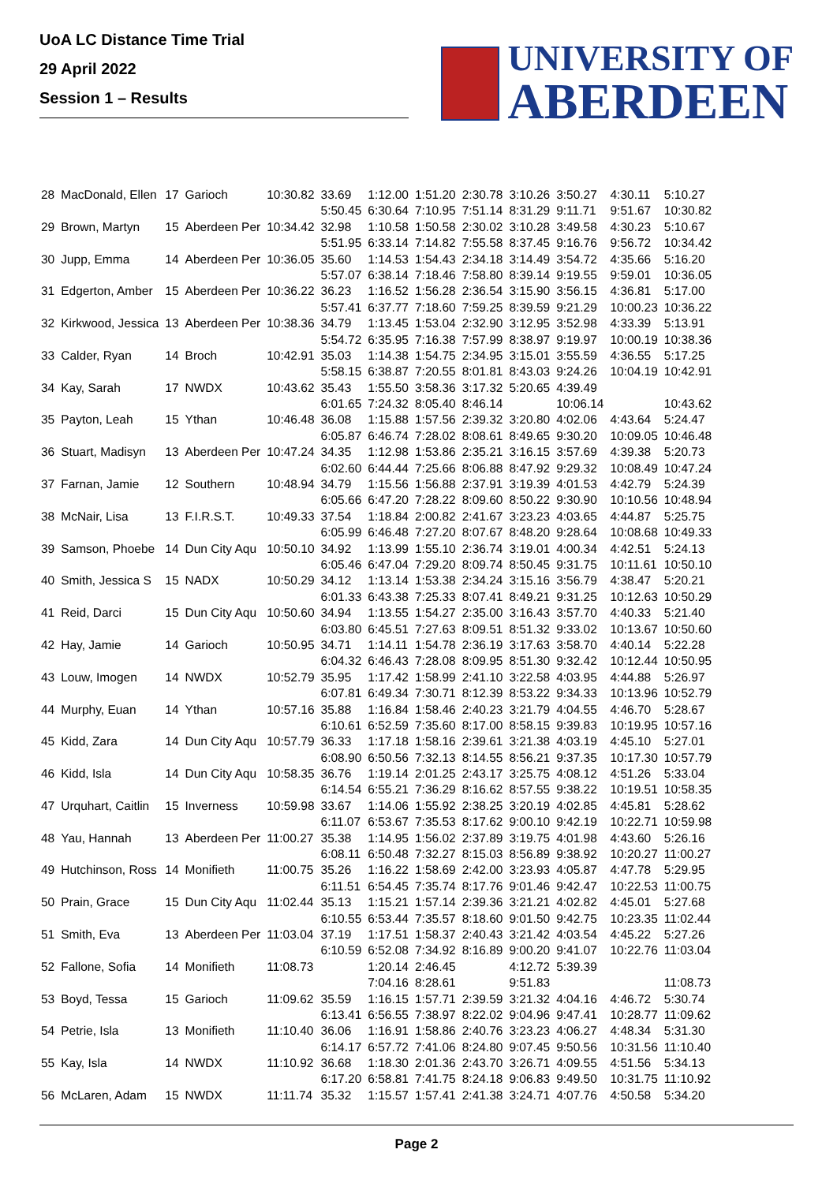UoA LC Distance Time Trial
29 April 2022
Session 1 – Results
UNIVERSITY OF
ABERDEEN
| 28 | MacDonald, Ellen | 17 | Garioch | 10:30.82 | 33.69 | 1:12.00 | 1:51.20 | 2:30.78 | 3:10.26 | 3:50.27 | 4:30.11 | 5:10.27 |
| | | | | | 5:50.45 | 6:30.64 | 7:10.95 | 7:51.14 | 8:31.29 | 9:11.71 | 9:51.67 | 10:30.82 |
| 29 | Brown, Martyn | 15 | Aberdeen Per | 10:34.42 | 32.98 | 1:10.58 | 1:50.58 | 2:30.02 | 3:10.28 | 3:49.58 | 4:30.23 | 5:10.67 |
| | | | | | 5:51.95 | 6:33.14 | 7:14.82 | 7:55.58 | 8:37.45 | 9:16.76 | 9:56.72 | 10:34.42 |
| 30 | Jupp, Emma | 14 | Aberdeen Per | 10:36.05 | 35.60 | 1:14.53 | 1:54.43 | 2:34.18 | 3:14.49 | 3:54.72 | 4:35.66 | 5:16.20 |
| | | | | | 5:57.07 | 6:38.14 | 7:18.46 | 7:58.80 | 8:39.14 | 9:19.55 | 9:59.01 | 10:36.05 |
| 31 | Edgerton, Amber | 15 | Aberdeen Per | 10:36.22 | 36.23 | 1:16.52 | 1:56.28 | 2:36.54 | 3:15.90 | 3:56.15 | 4:36.81 | 5:17.00 |
| | | | | | 5:57.41 | 6:37.77 | 7:18.60 | 7:59.25 | 8:39.59 | 9:21.29 | 10:00.23 | 10:36.22 |
| 32 | Kirkwood, Jessica | 13 | Aberdeen Per | 10:38.36 | 34.79 | 1:13.45 | 1:53.04 | 2:32.90 | 3:12.95 | 3:52.98 | 4:33.39 | 5:13.91 |
| | | | | | 5:54.72 | 6:35.95 | 7:16.38 | 7:57.99 | 8:38.97 | 9:19.97 | 10:00.19 | 10:38.36 |
| 33 | Calder, Ryan | 14 | Broch | 10:42.91 | 35.03 | 1:14.38 | 1:54.75 | 2:34.95 | 3:15.01 | 3:55.59 | 4:36.55 | 5:17.25 |
| | | | | | 5:58.15 | 6:38.87 | 7:20.55 | 8:01.81 | 8:43.03 | 9:24.26 | 10:04.19 | 10:42.91 |
| 34 | Kay, Sarah | 17 | NWDX | 10:43.62 | 35.43 | 1:55.50 | 3:58.36 | 3:17.32 | 5:20.65 | 4:39.49 | | |
| | | | | | 6:01.65 | 7:24.32 | 8:05.40 | 8:46.14 | | 10:06.14 | | 10:43.62 |
| 35 | Payton, Leah | 15 | Ythan | 10:46.48 | 36.08 | 1:15.88 | 1:57.56 | 2:39.32 | 3:20.80 | 4:02.06 | 4:43.64 | 5:24.47 |
| | | | | | 6:05.87 | 6:46.74 | 7:28.02 | 8:08.61 | 8:49.65 | 9:30.20 | 10:09.05 | 10:46.48 |
| 36 | Stuart, Madisyn | 13 | Aberdeen Per | 10:47.24 | 34.35 | 1:12.98 | 1:53.86 | 2:35.21 | 3:16.15 | 3:57.69 | 4:39.38 | 5:20.73 |
| | | | | | 6:02.60 | 6:44.44 | 7:25.66 | 8:06.88 | 8:47.92 | 9:29.32 | 10:08.49 | 10:47.24 |
| 37 | Farnan, Jamie | 12 | Southern | 10:48.94 | 34.79 | 1:15.56 | 1:56.88 | 2:37.91 | 3:19.39 | 4:01.53 | 4:42.79 | 5:24.39 |
| | | | | | 6:05.66 | 6:47.20 | 7:28.22 | 8:09.60 | 8:50.22 | 9:30.90 | 10:10.56 | 10:48.94 |
| 38 | McNair, Lisa | 13 | F.I.R.S.T. | 10:49.33 | 37.54 | 1:18.84 | 2:00.82 | 2:41.67 | 3:23.23 | 4:03.65 | 4:44.87 | 5:25.75 |
| | | | | | 6:05.99 | 6:46.48 | 7:27.20 | 8:07.67 | 8:48.20 | 9:28.64 | 10:08.68 | 10:49.33 |
| 39 | Samson, Phoebe | 14 | Dun City Aqu | 10:50.10 | 34.92 | 1:13.99 | 1:55.10 | 2:36.74 | 3:19.01 | 4:00.34 | 4:42.51 | 5:24.13 |
| | | | | | 6:05.46 | 6:47.04 | 7:29.20 | 8:09.74 | 8:50.45 | 9:31.75 | 10:11.61 | 10:50.10 |
| 40 | Smith, Jessica S | 15 | NADX | 10:50.29 | 34.12 | 1:13.14 | 1:53.38 | 2:34.24 | 3:15.16 | 3:56.79 | 4:38.47 | 5:20.21 |
| | | | | | 6:01.33 | 6:43.38 | 7:25.33 | 8:07.41 | 8:49.21 | 9:31.25 | 10:12.63 | 10:50.29 |
| 41 | Reid, Darci | 15 | Dun City Aqu | 10:50.60 | 34.94 | 1:13.55 | 1:54.27 | 2:35.00 | 3:16.43 | 3:57.70 | 4:40.33 | 5:21.40 |
| | | | | | 6:03.80 | 6:45.51 | 7:27.63 | 8:09.51 | 8:51.32 | 9:33.02 | 10:13.67 | 10:50.60 |
| 42 | Hay, Jamie | 14 | Garioch | 10:50.95 | 34.71 | 1:14.11 | 1:54.78 | 2:36.19 | 3:17.63 | 3:58.70 | 4:40.14 | 5:22.28 |
| | | | | | 6:04.32 | 6:46.43 | 7:28.08 | 8:09.95 | 8:51.30 | 9:32.42 | 10:12.44 | 10:50.95 |
| 43 | Louw, Imogen | 14 | NWDX | 10:52.79 | 35.95 | 1:17.42 | 1:58.99 | 2:41.10 | 3:22.58 | 4:03.95 | 4:44.88 | 5:26.97 |
| | | | | | 6:07.81 | 6:49.34 | 7:30.71 | 8:12.39 | 8:53.22 | 9:34.33 | 10:13.96 | 10:52.79 |
| 44 | Murphy, Euan | 14 | Ythan | 10:57.16 | 35.88 | 1:16.84 | 1:58.46 | 2:40.23 | 3:21.79 | 4:04.55 | 4:46.70 | 5:28.67 |
| | | | | | 6:10.61 | 6:52.59 | 7:35.60 | 8:17.00 | 8:58.15 | 9:39.83 | 10:19.95 | 10:57.16 |
| 45 | Kidd, Zara | 14 | Dun City Aqu | 10:57.79 | 36.33 | 1:17.18 | 1:58.16 | 2:39.61 | 3:21.38 | 4:03.19 | 4:45.10 | 5:27.01 |
| | | | | | 6:08.90 | 6:50.56 | 7:32.13 | 8:14.55 | 8:56.21 | 9:37.35 | 10:17.30 | 10:57.79 |
| 46 | Kidd, Isla | 14 | Dun City Aqu | 10:58.35 | 36.76 | 1:19.14 | 2:01.25 | 2:43.17 | 3:25.75 | 4:08.12 | 4:51.26 | 5:33.04 |
| | | | | | 6:14.54 | 6:55.21 | 7:36.29 | 8:16.62 | 8:57.55 | 9:38.22 | 10:19.51 | 10:58.35 |
| 47 | Urquhart, Caitlin | 15 | Inverness | 10:59.98 | 33.67 | 1:14.06 | 1:55.92 | 2:38.25 | 3:20.19 | 4:02.85 | 4:45.81 | 5:28.62 |
| | | | | | 6:11.07 | 6:53.67 | 7:35.53 | 8:17.62 | 9:00.10 | 9:42.19 | 10:22.71 | 10:59.98 |
| 48 | Yau, Hannah | 13 | Aberdeen Per | 11:00.27 | 35.38 | 1:14.95 | 1:56.02 | 2:37.89 | 3:19.75 | 4:01.98 | 4:43.60 | 5:26.16 |
| | | | | | 6:08.11 | 6:50.48 | 7:32.27 | 8:15.03 | 8:56.89 | 9:38.92 | 10:20.27 | 11:00.27 |
| 49 | Hutchinson, Ross | 14 | Monifieth | 11:00.75 | 35.26 | 1:16.22 | 1:58.69 | 2:42.00 | 3:23.93 | 4:05.87 | 4:47.78 | 5:29.95 |
| | | | | | 6:11.51 | 6:54.45 | 7:35.74 | 8:17.76 | 9:01.46 | 9:42.47 | 10:22.53 | 11:00.75 |
| 50 | Prain, Grace | 15 | Dun City Aqu | 11:02.44 | 35.13 | 1:15.21 | 1:57.14 | 2:39.36 | 3:21.21 | 4:02.82 | 4:45.01 | 5:27.68 |
| | | | | | 6:10.55 | 6:53.44 | 7:35.57 | 8:18.60 | 9:01.50 | 9:42.75 | 10:23.35 | 11:02.44 |
| 51 | Smith, Eva | 13 | Aberdeen Per | 11:03.04 | 37.19 | 1:17.51 | 1:58.37 | 2:40.43 | 3:21.42 | 4:03.54 | 4:45.22 | 5:27.26 |
| | | | | | 6:10.59 | 6:52.08 | 7:34.92 | 8:16.89 | 9:00.20 | 9:41.07 | 10:22.76 | 11:03.04 |
| 52 | Fallone, Sofia | 14 | Monifieth | 11:08.73 | | 1:20.14 | 2:46.45 | | 4:12.72 | 5:39.39 | | |
| | | | | | | 7:04.16 | 8:28.61 | | 9:51.83 | | | 11:08.73 |
| 53 | Boyd, Tessa | 15 | Garioch | 11:09.62 | 35.59 | 1:16.15 | 1:57.71 | 2:39.59 | 3:21.32 | 4:04.16 | 4:46.72 | 5:30.74 |
| | | | | | 6:13.41 | 6:56.55 | 7:38.97 | 8:22.02 | 9:04.96 | 9:47.41 | 10:28.77 | 11:09.62 |
| 54 | Petrie, Isla | 13 | Monifieth | 11:10.40 | 36.06 | 1:16.91 | 1:58.86 | 2:40.76 | 3:23.23 | 4:06.27 | 4:48.34 | 5:31.30 |
| | | | | | 6:14.17 | 6:57.72 | 7:41.06 | 8:24.80 | 9:07.45 | 9:50.56 | 10:31.56 | 11:10.40 |
| 55 | Kay, Isla | 14 | NWDX | 11:10.92 | 36.68 | 1:18.30 | 2:01.36 | 2:43.70 | 3:26.71 | 4:09.55 | 4:51.56 | 5:34.13 |
| | | | | | 6:17.20 | 6:58.81 | 7:41.75 | 8:24.18 | 9:06.83 | 9:49.50 | 10:31.75 | 11:10.92 |
| 56 | McLaren, Adam | 15 | NWDX | 11:11.74 | 35.32 | 1:15.57 | 1:57.41 | 2:41.38 | 3:24.71 | 4:07.76 | 4:50.58 | 5:34.20 |
Page 2